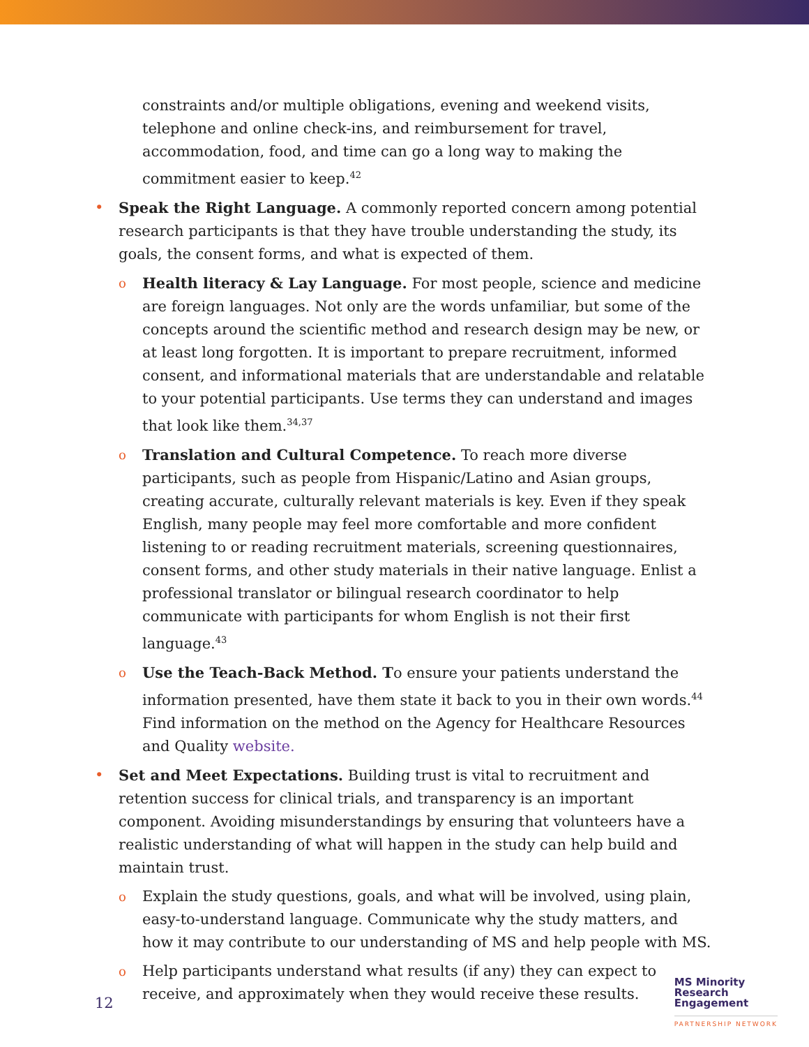constraints and/or multiple obligations, evening and weekend visits, telephone and online check-ins, and reimbursement for travel, accommodation, food, and time can go a long way to making the commitment easier to keep.<sup>42</sup>
• Speak the Right Language. A commonly reported concern among potential research participants is that they have trouble understanding the study, its goals, the consent forms, and what is expected of them.
o Health literacy & Lay Language. For most people, science and medicine are foreign languages. Not only are the words unfamiliar, but some of the concepts around the scientific method and research design may be new, or at least long forgotten. It is important to prepare recruitment, informed consent, and informational materials that are understandable and relatable to your potential participants. Use terms they can understand and images that look like them.<sup>34,37</sup>
o Translation and Cultural Competence. To reach more diverse participants, such as people from Hispanic/Latino and Asian groups, creating accurate, culturally relevant materials is key. Even if they speak English, many people may feel more comfortable and more confident listening to or reading recruitment materials, screening questionnaires, consent forms, and other study materials in their native language. Enlist a professional translator or bilingual research coordinator to help communicate with participants for whom English is not their first language.<sup>43</sup>
o Use the Teach-Back Method. To ensure your patients understand the information presented, have them state it back to you in their own words.<sup>44</sup> Find information on the method on the Agency for Healthcare Resources and Quality website.
• Set and Meet Expectations. Building trust is vital to recruitment and retention success for clinical trials, and transparency is an important component. Avoiding misunderstandings by ensuring that volunteers have a realistic understanding of what will happen in the study can help build and maintain trust.
o Explain the study questions, goals, and what will be involved, using plain, easy-to-understand language. Communicate why the study matters, and how it may contribute to our understanding of MS and help people with MS.
o Help participants understand what results (if any) they can expect to receive, and approximately when they would receive these results.
12
MS Minority
Research
Engagement
PARTNERSHIP NETWORK